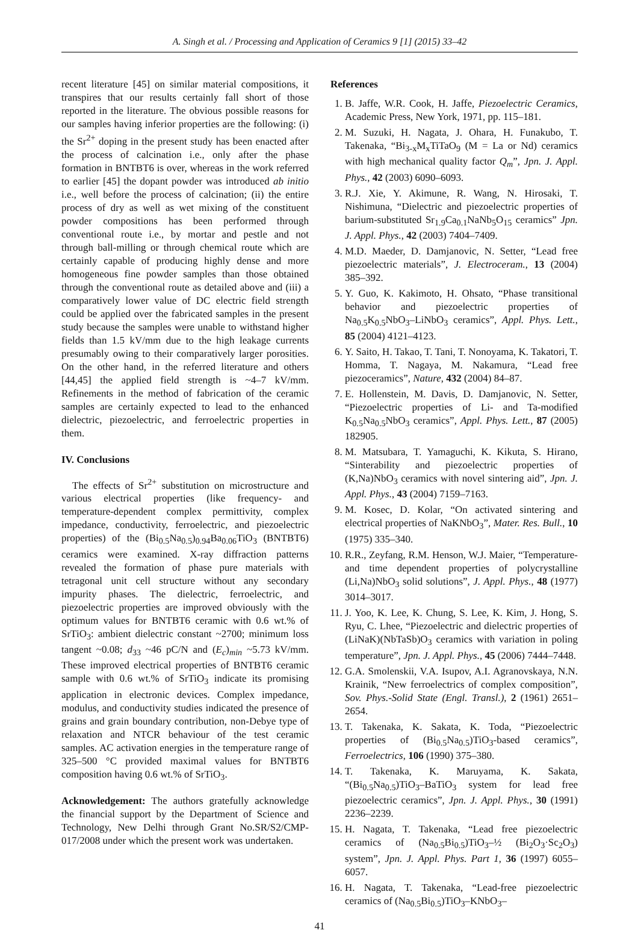A. Singh et al. / Processing and Application of Ceramics 9 [1] (2015) 33–42
recent literature [45] on similar material compositions, it transpires that our results certainly fall short of those reported in the literature. The obvious possible reasons for our samples having inferior properties are the following: (i) the Sr<sup>2+</sup> doping in the present study has been enacted after the process of calcination i.e., only after the phase formation in BNTBT6 is over, whereas in the work referred to earlier [45] the dopant powder was introduced ab initio i.e., well before the process of calcination; (ii) the entire process of dry as well as wet mixing of the constituent powder compositions has been performed through conventional route i.e., by mortar and pestle and not through ball-milling or through chemical route which are certainly capable of producing highly dense and more homogeneous fine powder samples than those obtained through the conventional route as detailed above and (iii) a comparatively lower value of DC electric field strength could be applied over the fabricated samples in the present study because the samples were unable to withstand higher fields than 1.5 kV/mm due to the high leakage currents presumably owing to their comparatively larger porosities. On the other hand, in the referred literature and others [44,45] the applied field strength is ~4–7 kV/mm. Refinements in the method of fabrication of the ceramic samples are certainly expected to lead to the enhanced dielectric, piezoelectric, and ferroelectric properties in them.
IV. Conclusions
The effects of Sr<sup>2+</sup> substitution on microstructure and various electrical properties (like frequency- and temperature-dependent complex permittivity, complex impedance, conductivity, ferroelectric, and piezoelectric properties) of the (Bi<sub>0.5</sub>Na<sub>0.5</sub>)<sub>0.94</sub>Ba<sub>0.06</sub>TiO<sub>3</sub> (BNTBT6) ceramics were examined. X-ray diffraction patterns revealed the formation of phase pure materials with tetragonal unit cell structure without any secondary impurity phases. The dielectric, ferroelectric, and piezoelectric properties are improved obviously with the optimum values for BNTBT6 ceramic with 0.6 wt.% of SrTiO<sub>3</sub>: ambient dielectric constant ~2700; minimum loss tangent ~0.08; d<sub>33</sub> ~46 pC/N and (E<sub>c</sub>)<sub>min</sub> ~5.73 kV/mm. These improved electrical properties of BNTBT6 ceramic sample with 0.6 wt.% of SrTiO<sub>3</sub> indicate its promising application in electronic devices. Complex impedance, modulus, and conductivity studies indicated the presence of grains and grain boundary contribution, non-Debye type of relaxation and NTCR behaviour of the test ceramic samples. AC activation energies in the temperature range of 325–500 °C provided maximal values for BNTBT6 composition having 0.6 wt.% of SrTiO<sub>3</sub>.
Acknowledgement: The authors gratefully acknowledge the financial support by the Department of Science and Technology, New Delhi through Grant No.SR/S2/CMP-017/2008 under which the present work was undertaken.
References
1. B. Jaffe, W.R. Cook, H. Jaffe, Piezoelectric Ceramics, Academic Press, New York, 1971, pp. 115–181.
2. M. Suzuki, H. Nagata, J. Ohara, H. Funakubo, T. Takenaka, “Bi<sub>3-x</sub>M<sub>x</sub>TiTaO<sub>9</sub> (M = La or Nd) ceramics with high mechanical quality factor Q<sub>m</sub>”, Jpn. J. Appl. Phys., 42 (2003) 6090–6093.
3. R.J. Xie, Y. Akimune, R. Wang, N. Hirosaki, T. Nishimuna, “Dielectric and piezoelectric properties of barium-substituted Sr<sub>1.9</sub>Ca<sub>0.1</sub>NaNb<sub>5</sub>O<sub>15</sub> ceramics” Jpn. J. Appl. Phys., 42 (2003) 7404–7409.
4. M.D. Maeder, D. Damjanovic, N. Setter, “Lead free piezoelectric materials”, J. Electroceram., 13 (2004) 385–392.
5. Y. Guo, K. Kakimoto, H. Ohsato, “Phase transitional behavior and piezoelectric properties of Na<sub>0.5</sub>K<sub>0.5</sub>NbO<sub>3</sub>–LiNbO<sub>3</sub> ceramics”, Appl. Phys. Lett., 85 (2004) 4121–4123.
6. Y. Saito, H. Takao, T. Tani, T. Nonoyama, K. Takatori, T. Homma, T. Nagaya, M. Nakamura, “Lead free piezoceramics”, Nature, 432 (2004) 84–87.
7. E. Hollenstein, M. Davis, D. Damjanovic, N. Setter, “Piezoelectric properties of Li- and Ta-modified K<sub>0.5</sub>Na<sub>0.5</sub>NbO<sub>3</sub> ceramics”, Appl. Phys. Lett., 87 (2005) 182905.
8. M. Matsubara, T. Yamaguchi, K. Kikuta, S. Hirano, “Sinterability and piezoelectric properties of (K,Na)NbO<sub>3</sub> ceramics with novel sintering aid”, Jpn. J. Appl. Phys., 43 (2004) 7159–7163.
9. M. Kosec, D. Kolar, “On activated sintering and electrical properties of NaKNbO<sub>3</sub>”, Mater. Res. Bull., 10 (1975) 335–340.
10. R.R., Zeyfang, R.M. Henson, W.J. Maier, “Temperature- and time dependent properties of polycrystalline (Li,Na)NbO<sub>3</sub> solid solutions”, J. Appl. Phys., 48 (1977) 3014–3017.
11. J. Yoo, K. Lee, K. Chung, S. Lee, K. Kim, J. Hong, S. Ryu, C. Lhee, “Piezoelectric and dielectric properties of (LiNaK)(NbTaSb)O<sub>3</sub> ceramics with variation in poling temperature”, Jpn. J. Appl. Phys., 45 (2006) 7444–7448.
12. G.A. Smolenskii, V.A. Isupov, A.I. Agranovskaya, N.N. Krainik, “New ferroelectrics of complex composition”, Sov. Phys.-Solid State (Engl. Transl.), 2 (1961) 2651–2654.
13. T. Takenaka, K. Sakata, K. Toda, “Piezoelectric properties of (Bi<sub>0.5</sub>Na<sub>0.5</sub>)TiO<sub>3</sub>-based ceramics”, Ferroelectrics, 106 (1990) 375–380.
14. T. Takenaka, K. Maruyama, K. Sakata, “(Bi<sub>0.5</sub>Na<sub>0.5</sub>)TiO<sub>3</sub>–BaTiO<sub>3</sub> system for lead free piezoelectric ceramics”, Jpn. J. Appl. Phys., 30 (1991) 2236–2239.
15. H. Nagata, T. Takenaka, “Lead free piezoelectric ceramics of (Na<sub>0.5</sub>Bi<sub>0.5</sub>)TiO<sub>3</sub>–½ (Bi<sub>2</sub>O<sub>3</sub>·Sc<sub>2</sub>O<sub>3</sub>) system”, Jpn. J. Appl. Phys. Part 1, 36 (1997) 6055–6057.
16. H. Nagata, T. Takenaka, “Lead-free piezoelectric ceramics of (Na<sub>0.5</sub>Bi<sub>0.5</sub>)TiO<sub>3</sub>–KNbO<sub>3</sub>–
41